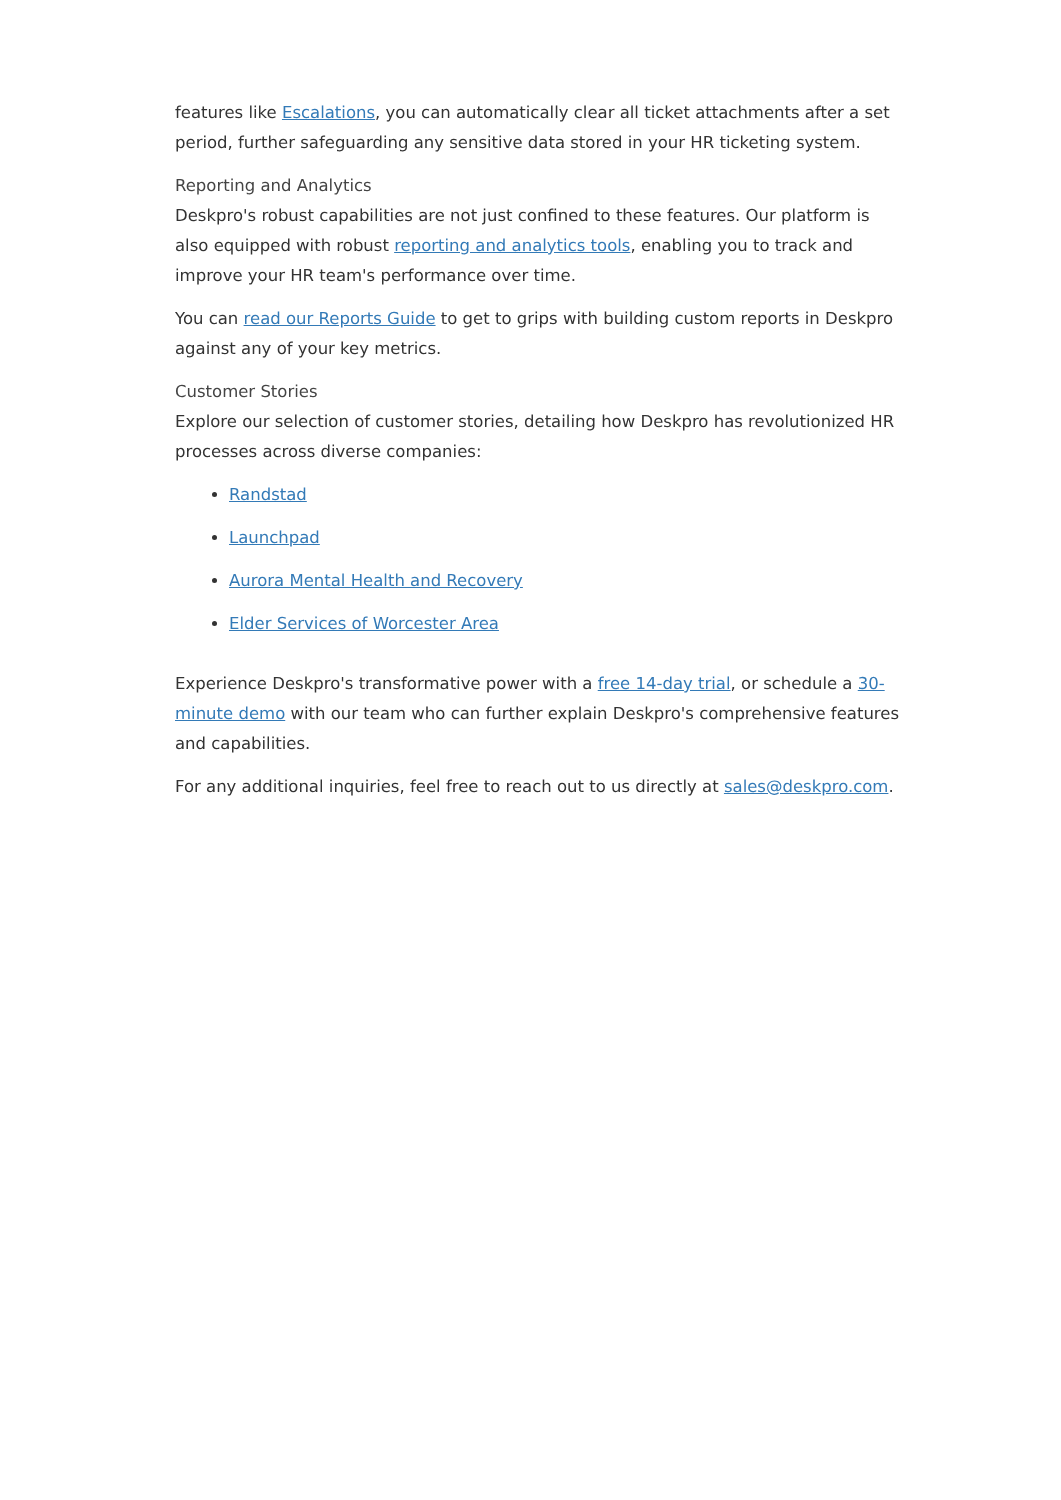features like Escalations, you can automatically clear all ticket attachments after a set period, further safeguarding any sensitive data stored in your HR ticketing system.
Reporting and Analytics
Deskpro's robust capabilities are not just confined to these features. Our platform is also equipped with robust reporting and analytics tools, enabling you to track and improve your HR team's performance over time.
You can read our Reports Guide to get to grips with building custom reports in Deskpro against any of your key metrics.
Customer Stories
Explore our selection of customer stories, detailing how Deskpro has revolutionized HR processes across diverse companies:
Randstad
Launchpad
Aurora Mental Health and Recovery
Elder Services of Worcester Area
Experience Deskpro's transformative power with a free 14-day trial, or schedule a 30-minute demo with our team who can further explain Deskpro's comprehensive features and capabilities.
For any additional inquiries, feel free to reach out to us directly at sales@deskpro.com.